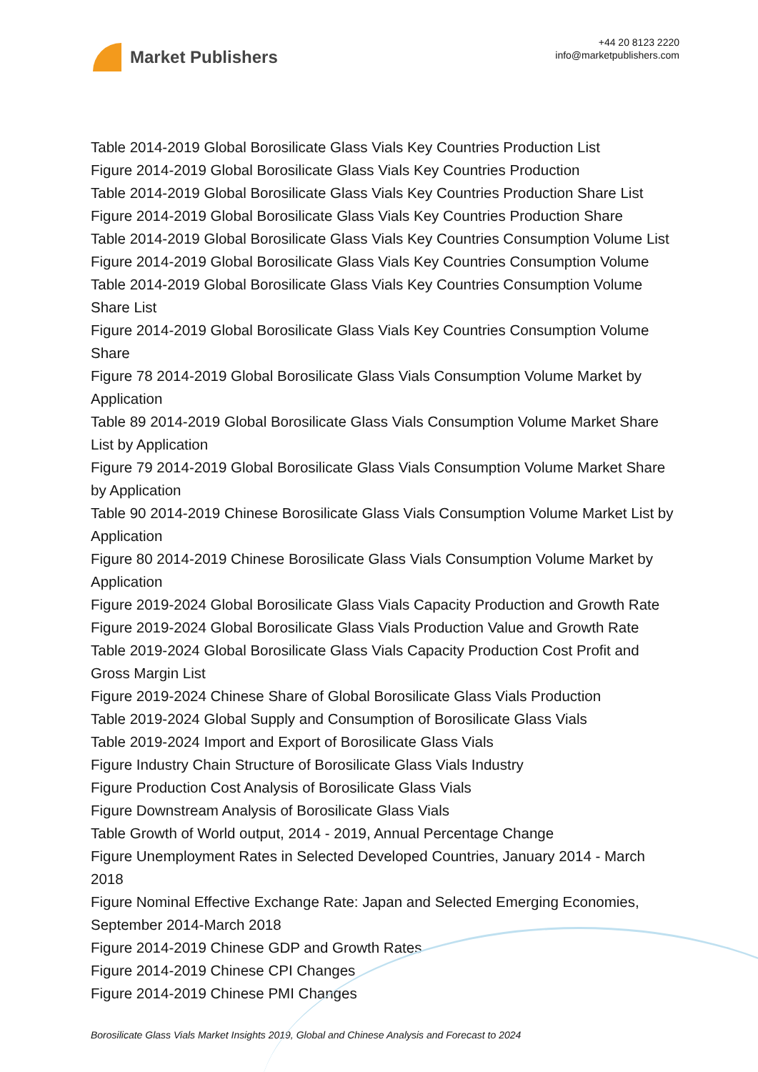Market Publishers
+44 20 8123 2220
info@marketpublishers.com
Table 2014-2019 Global Borosilicate Glass Vials Key Countries Production List
Figure 2014-2019 Global Borosilicate Glass Vials Key Countries Production
Table 2014-2019 Global Borosilicate Glass Vials Key Countries Production Share List
Figure 2014-2019 Global Borosilicate Glass Vials Key Countries Production Share
Table 2014-2019 Global Borosilicate Glass Vials Key Countries Consumption Volume List
Figure 2014-2019 Global Borosilicate Glass Vials Key Countries Consumption Volume
Table 2014-2019 Global Borosilicate Glass Vials Key Countries Consumption Volume Share List
Figure 2014-2019 Global Borosilicate Glass Vials Key Countries Consumption Volume Share
Figure 78 2014-2019 Global Borosilicate Glass Vials Consumption Volume Market by Application
Table 89 2014-2019 Global Borosilicate Glass Vials Consumption Volume Market Share List by Application
Figure 79 2014-2019 Global Borosilicate Glass Vials Consumption Volume Market Share by Application
Table 90 2014-2019 Chinese Borosilicate Glass Vials Consumption Volume Market List by Application
Figure 80 2014-2019 Chinese Borosilicate Glass Vials Consumption Volume Market by Application
Figure 2019-2024 Global Borosilicate Glass Vials Capacity Production and Growth Rate
Figure 2019-2024 Global Borosilicate Glass Vials Production Value and Growth Rate
Table 2019-2024 Global Borosilicate Glass Vials Capacity Production Cost Profit and Gross Margin List
Figure 2019-2024 Chinese Share of Global Borosilicate Glass Vials Production
Table 2019-2024 Global Supply and Consumption of Borosilicate Glass Vials
Table 2019-2024 Import and Export of Borosilicate Glass Vials
Figure Industry Chain Structure of Borosilicate Glass Vials Industry
Figure Production Cost Analysis of Borosilicate Glass Vials
Figure Downstream Analysis of Borosilicate Glass Vials
Table Growth of World output, 2014 - 2019, Annual Percentage Change
Figure Unemployment Rates in Selected Developed Countries, January 2014 - March 2018
Figure Nominal Effective Exchange Rate: Japan and Selected Emerging Economies, September 2014-March 2018
Figure 2014-2019 Chinese GDP and Growth Rates
Figure 2014-2019 Chinese CPI Changes
Figure 2014-2019 Chinese PMI Changes
Borosilicate Glass Vials Market Insights 2019, Global and Chinese Analysis and Forecast to 2024